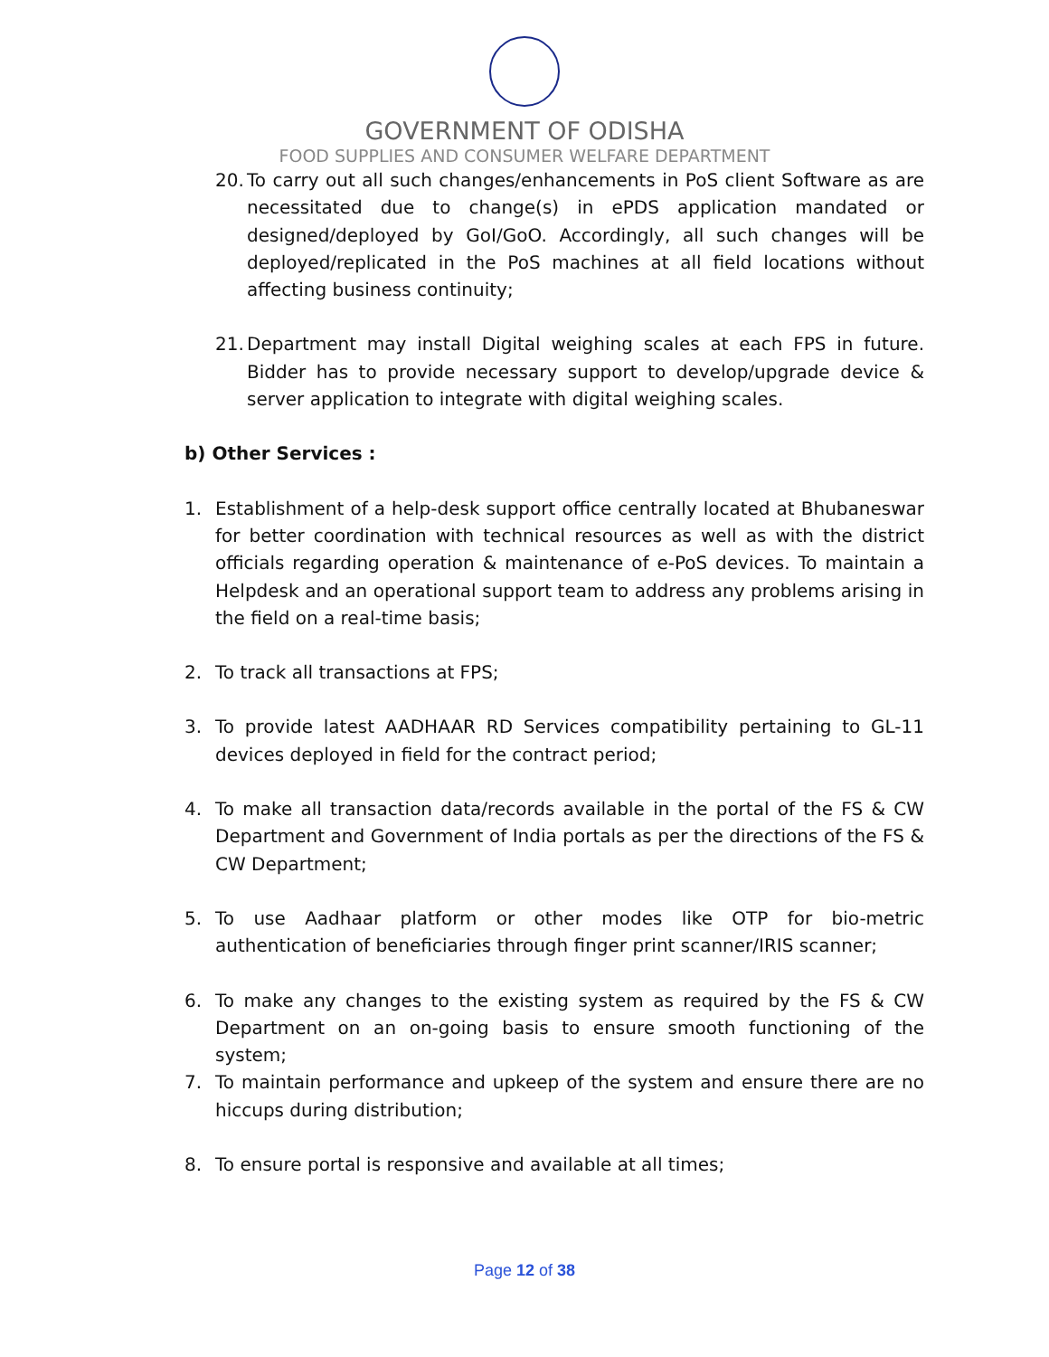GOVERNMENT OF ODISHA
FOOD SUPPLIES AND CONSUMER WELFARE DEPARTMENT
20. To carry out all such changes/enhancements in PoS client Software as are necessitated due to change(s) in ePDS application mandated or designed/deployed by GoI/GoO. Accordingly, all such changes will be deployed/replicated in the PoS machines at all field locations without affecting business continuity;
21. Department may install Digital weighing scales at each FPS in future. Bidder has to provide necessary support to develop/upgrade device & server application to integrate with digital weighing scales.
b) Other Services :
1. Establishment of a help-desk support office centrally located at Bhubaneswar for better coordination with technical resources as well as with the district officials regarding operation & maintenance of e-PoS devices. To maintain a Helpdesk and an operational support team to address any problems arising in the field on a real-time basis;
2. To track all transactions at FPS;
3. To provide latest AADHAAR RD Services compatibility pertaining to GL-11 devices deployed in field for the contract period;
4. To make all transaction data/records available in the portal of the FS & CW Department and Government of India portals as per the directions of the FS & CW Department;
5. To use Aadhaar platform or other modes like OTP for bio-metric authentication of beneficiaries through finger print scanner/IRIS scanner;
6. To make any changes to the existing system as required by the FS & CW Department on an on-going basis to ensure smooth functioning of the system;
7. To maintain performance and upkeep of the system and ensure there are no hiccups during distribution;
8. To ensure portal is responsive and available at all times;
Page 12 of 38